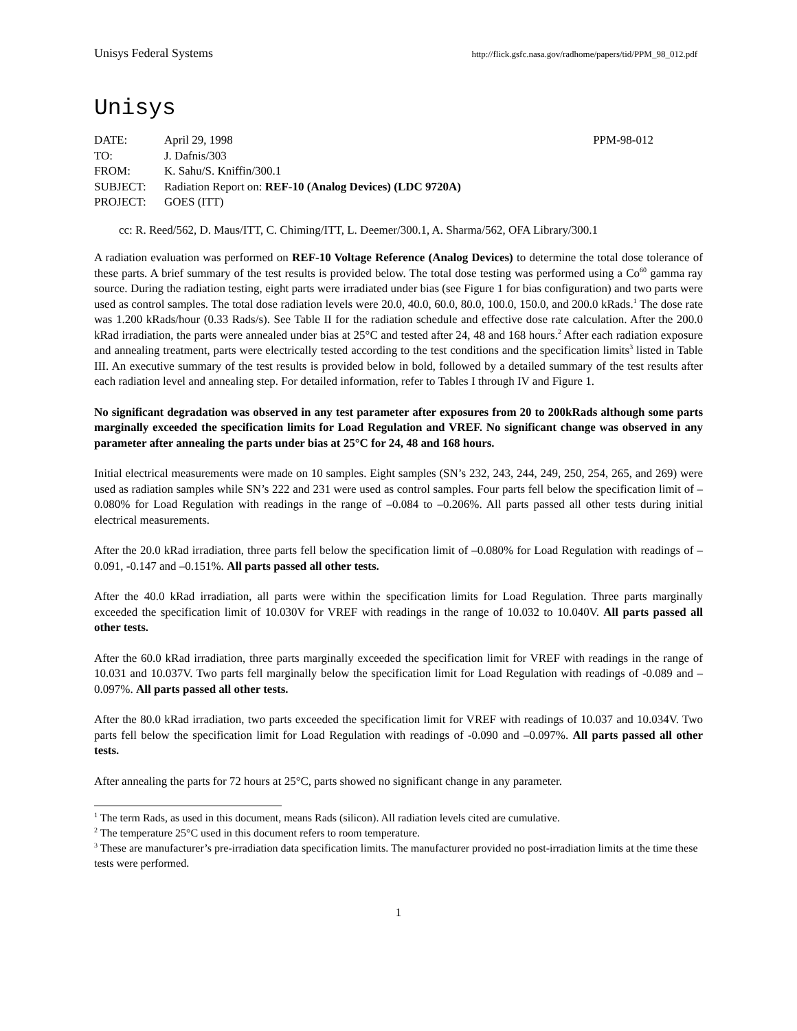Unisys Federal Systems http://flick.gsfc.nasa.gov/radhome/papers/tid/PPM_98_012.pdf
Unisys
| DATE: | April 29, 1998 | PPM-98-012 |
| TO: | J. Dafnis/303 | |
| FROM: | K. Sahu/S. Kniffin/300.1 | |
| SUBJECT: | Radiation Report on: REF-10 (Analog Devices) (LDC 9720A) | |
| PROJECT: | GOES (ITT) | |
cc: R. Reed/562, D. Maus/ITT, C. Chiming/ITT, L. Deemer/300.1, A. Sharma/562, OFA Library/300.1
A radiation evaluation was performed on REF-10 Voltage Reference (Analog Devices) to determine the total dose tolerance of these parts. A brief summary of the test results is provided below. The total dose testing was performed using a Co<sup>60</sup> gamma ray source. During the radiation testing, eight parts were irradiated under bias (see Figure 1 for bias configuration) and two parts were used as control samples. The total dose radiation levels were 20.0, 40.0, 60.0, 80.0, 100.0, 150.0, and 200.0 kRads.<sup>1</sup> The dose rate was 1.200 kRads/hour (0.33 Rads/s). See Table II for the radiation schedule and effective dose rate calculation. After the 200.0 kRad irradiation, the parts were annealed under bias at 25°C and tested after 24, 48 and 168 hours.<sup>2</sup> After each radiation exposure and annealing treatment, parts were electrically tested according to the test conditions and the specification limits<sup>3</sup> listed in Table III. An executive summary of the test results is provided below in bold, followed by a detailed summary of the test results after each radiation level and annealing step. For detailed information, refer to Tables I through IV and Figure 1.
No significant degradation was observed in any test parameter after exposures from 20 to 200kRads although some parts marginally exceeded the specification limits for Load Regulation and VREF. No significant change was observed in any parameter after annealing the parts under bias at 25°C for 24, 48 and 168 hours.
Initial electrical measurements were made on 10 samples. Eight samples (SN’s 232, 243, 244, 249, 250, 254, 265, and 269) were used as radiation samples while SN’s 222 and 231 were used as control samples. Four parts fell below the specification limit of –0.080% for Load Regulation with readings in the range of –0.084 to –0.206%. All parts passed all other tests during initial electrical measurements.
After the 20.0 kRad irradiation, three parts fell below the specification limit of –0.080% for Load Regulation with readings of –0.091, -0.147 and –0.151%. All parts passed all other tests.
After the 40.0 kRad irradiation, all parts were within the specification limits for Load Regulation. Three parts marginally exceeded the specification limit of 10.030V for VREF with readings in the range of 10.032 to 10.040V. All parts passed all other tests.
After the 60.0 kRad irradiation, three parts marginally exceeded the specification limit for VREF with readings in the range of 10.031 and 10.037V. Two parts fell marginally below the specification limit for Load Regulation with readings of -0.089 and –0.097%. All parts passed all other tests.
After the 80.0 kRad irradiation, two parts exceeded the specification limit for VREF with readings of 10.037 and 10.034V. Two parts fell below the specification limit for Load Regulation with readings of -0.090 and –0.097%. All parts passed all other tests.
After annealing the parts for 72 hours at 25°C, parts showed no significant change in any parameter.
<sup>1</sup> The term Rads, as used in this document, means Rads (silicon). All radiation levels cited are cumulative.
<sup>2</sup> The temperature 25°C used in this document refers to room temperature.
<sup>3</sup> These are manufacturer’s pre-irradiation data specification limits. The manufacturer provided no post-irradiation limits at the time these tests were performed.
1